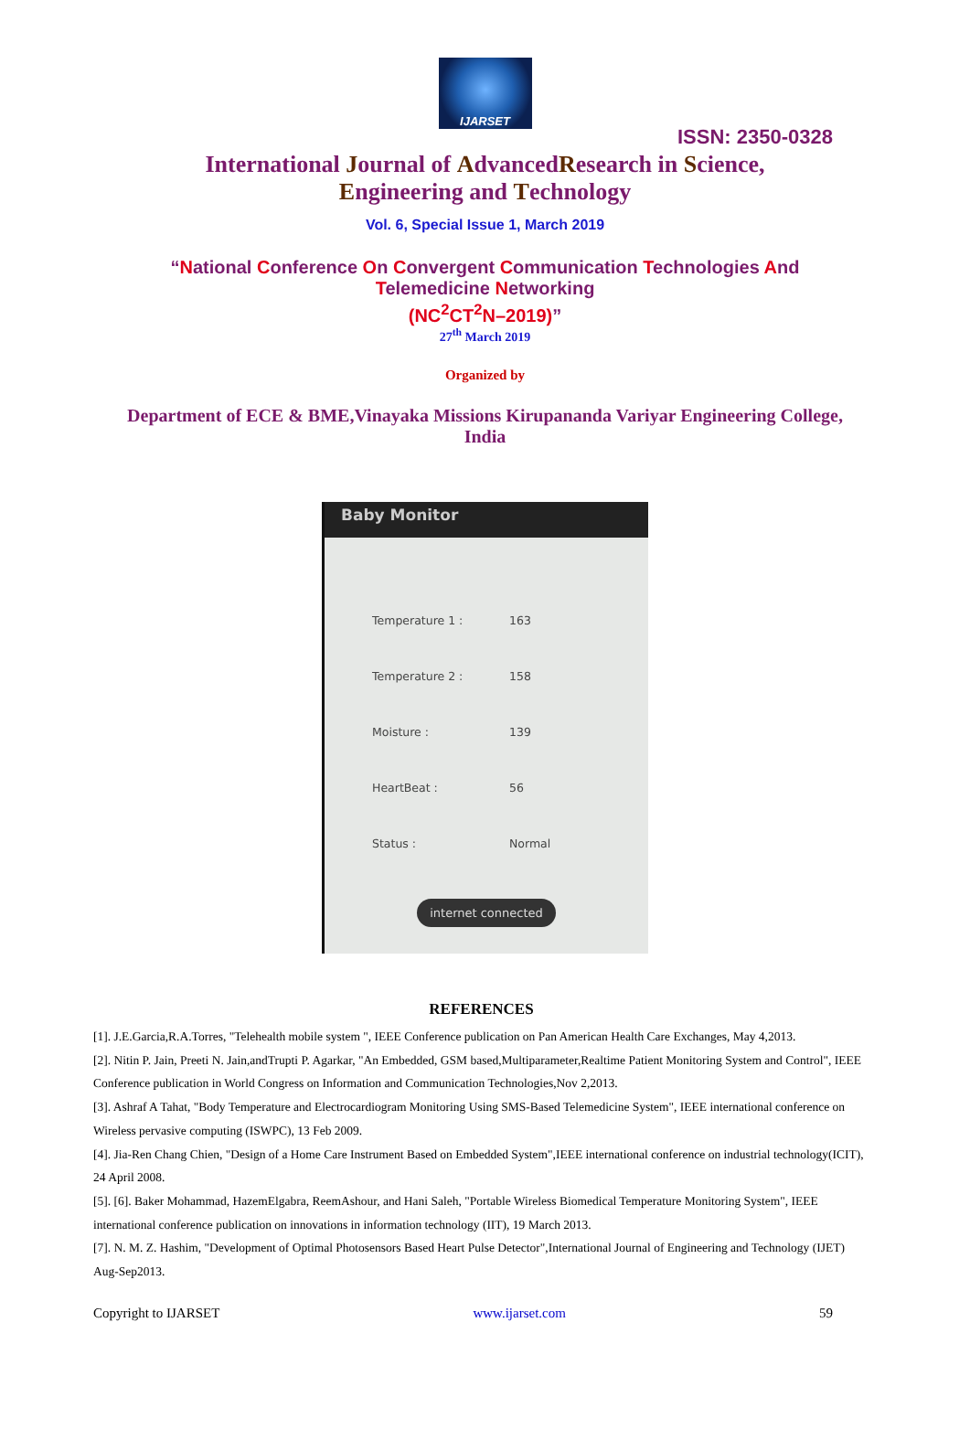IJARSET
ISSN: 2350-0328
International Journal of AdvancedResearch in Science,
Engineering and Technology
Vol. 6, Special Issue 1, March 2019
“National Conference On Convergent Communication Technologies And
Telemedicine Networking
(NC<sup>2</sup>CT<sup>2</sup>N–2019)”
27<sup>th</sup> March 2019
Organized by
Department of ECE & BME,Vinayaka Missions Kirupananda Variyar Engineering College, India
Baby Monitor
Temperature 1 : 163
Temperature 2 : 158
Moisture : 139
HeartBeat : 56
Status : Normal
internet connected
REFERENCES
[1]. J.E.Garcia,R.A.Torres, "Telehealth mobile system ", IEEE Conference publication on Pan American Health Care Exchanges, May 4,2013.
[2]. Nitin P. Jain, Preeti N. Jain,andTrupti P. Agarkar, "An Embedded, GSM based,Multiparameter,Realtime Patient Monitoring System and Control", IEEE Conference publication in World Congress on Information and Communication Technologies,Nov 2,2013.
[3]. Ashraf A Tahat, "Body Temperature and Electrocardiogram Monitoring Using SMS-Based Telemedicine System", IEEE international conference on Wireless pervasive computing (ISWPC), 13 Feb 2009.
[4]. Jia-Ren Chang Chien, "Design of a Home Care Instrument Based on Embedded System",IEEE international conference on industrial technology(ICIT), 24 April 2008.
[5]. [6]. Baker Mohammad, HazemElgabra, ReemAshour, and Hani Saleh, "Portable Wireless Biomedical Temperature Monitoring System", IEEE international conference publication on innovations in information technology (IIT), 19 March 2013.
[7]. N. M. Z. Hashim, "Development of Optimal Photosensors Based Heart Pulse Detector",International Journal of Engineering and Technology (IJET) Aug-Sep2013.
Copyright to IJARSET www.ijarset.com 59